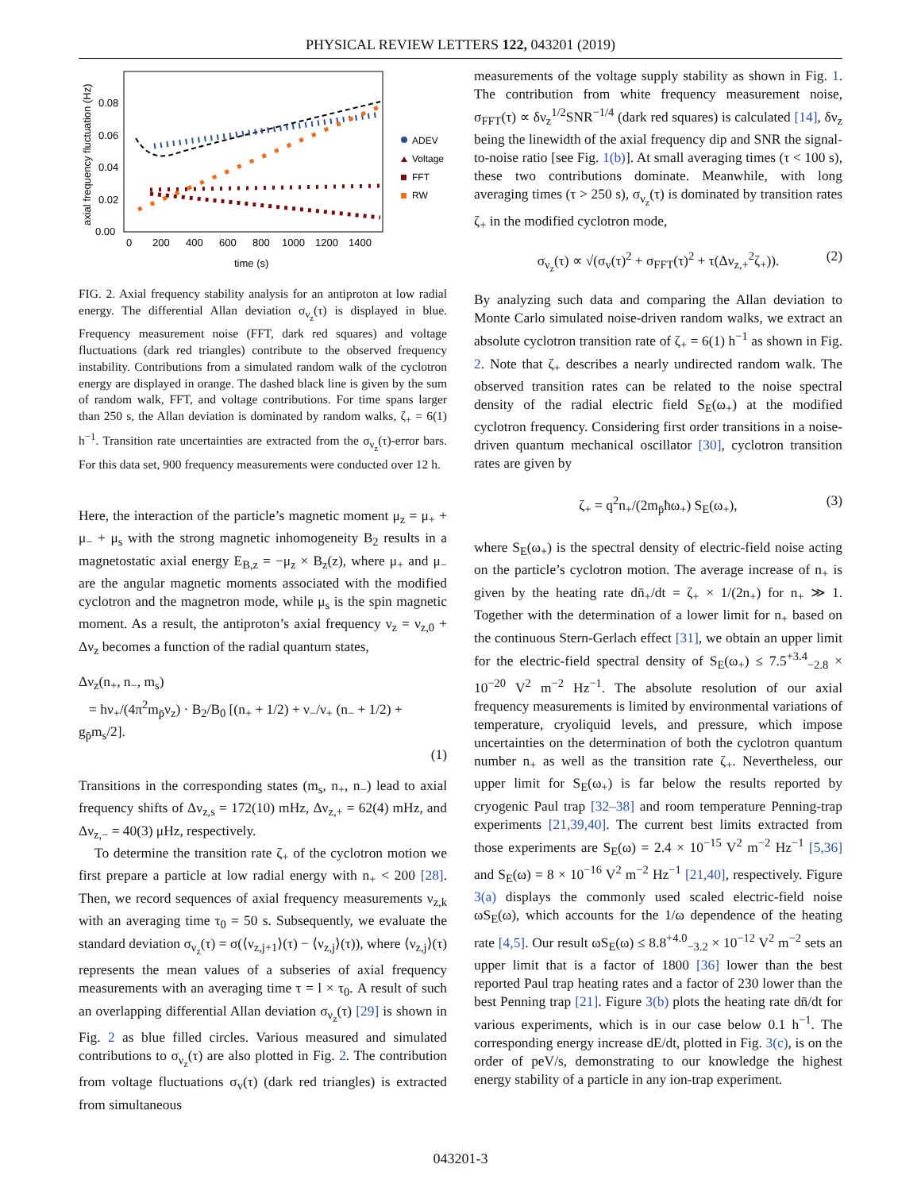PHYSICAL REVIEW LETTERS 122, 043201 (2019)
axial frequency fluctuation (Hz)
0.08
0.06
0.04
0.02
0.00
0
200
400
600
800
1000
1200
1400
time (s)
ADEV
Voltage
FFT
RW
FIG. 2. Axial frequency stability analysis for an antiproton at low radial energy. The differential Allan deviation σ<sub>ν<sub>z</sub></sub>(τ) is displayed in blue. Frequency measurement noise (FFT, dark red squares) and voltage fluctuations (dark red triangles) contribute to the observed frequency instability. Contributions from a simulated random walk of the cyclotron energy are displayed in orange. The dashed black line is given by the sum of random walk, FFT, and voltage contributions. For time spans larger than 250 s, the Allan deviation is dominated by random walks, ζ<sub>+</sub> = 6(1) h<sup>−1</sup>. Transition rate uncertainties are extracted from the σ<sub>ν<sub>z</sub></sub>(τ)-error bars. For this data set, 900 frequency measurements were conducted over 12 h.
Here, the interaction of the particle’s magnetic moment μ<sub>z</sub> = μ<sub>+</sub> + μ<sub>−</sub> + μ<sub>s</sub> with the strong magnetic inhomogeneity B<sub>2</sub> results in a magnetostatic axial energy E<sub>B,z</sub> = −μ<sub>z</sub> × B<sub>z</sub>(z), where μ<sub>+</sub> and μ<sub>−</sub> are the angular magnetic moments associated with the modified cyclotron and the magnetron mode, while μ<sub>s</sub> is the spin magnetic moment. As a result, the antiproton’s axial frequency ν<sub>z</sub> = ν<sub>z,0</sub> + Δν<sub>z</sub> becomes a function of the radial quantum states,
Δν<sub>z</sub>(n<sub>+</sub>, n<sub>−</sub>, m<sub>s</sub>)
= hν<sub>+</sub>/(4π<sup>2</sup>m<sub>p̄</sub>ν<sub>z</sub>) · B<sub>2</sub>/B<sub>0</sub> [(n<sub>+</sub> + 1/2) + ν<sub>−</sub>/ν<sub>+</sub> (n<sub>−</sub> + 1/2) + g<sub>p̄</sub>m<sub>s</sub>/2].
(1)
Transitions in the corresponding states (m<sub>s</sub>, n<sub>+</sub>, n<sub>−</sub>) lead to axial frequency shifts of Δν<sub>z,s</sub> = 172(10) mHz, Δν<sub>z,+</sub> = 62(4) mHz, and Δν<sub>z,−</sub> = 40(3) μHz, respectively.
To determine the transition rate ζ<sub>+</sub> of the cyclotron motion we first prepare a particle at low radial energy with n<sub>+</sub> < 200 [28]. Then, we record sequences of axial frequency measurements ν<sub>z,k</sub> with an averaging time τ<sub>0</sub> = 50 s. Subsequently, we evaluate the standard deviation σ<sub>ν<sub>z</sub></sub>(τ) = σ(⟨ν<sub>z,j+1</sub>⟩(τ) − ⟨ν<sub>z,j</sub>⟩(τ)), where ⟨ν<sub>z,j</sub>⟩(τ) represents the mean values of a subseries of axial frequency measurements with an averaging time τ = l × τ<sub>0</sub>. A result of such an overlapping differential Allan deviation σ<sub>ν<sub>z</sub></sub>(τ) [29] is shown in Fig. 2 as blue filled circles. Various measured and simulated contributions to σ<sub>ν<sub>z</sub></sub>(τ) are also plotted in Fig. 2. The contribution from voltage fluctuations σ<sub>v</sub>(τ) (dark red triangles) is extracted from simultaneous
measurements of the voltage supply stability as shown in Fig. 1. The contribution from white frequency measurement noise, σ<sub>FFT</sub>(τ) ∝ δν<sub>z</sub><sup>1/2</sup>SNR<sup>−1/4</sup> (dark red squares) is calculated [14], δν<sub>z</sub> being the linewidth of the axial frequency dip and SNR the signal-to-noise ratio [see Fig. 1(b)]. At small averaging times (τ < 100 s), these two contributions dominate. Meanwhile, with long averaging times (τ > 250 s), σ<sub>ν<sub>z</sub></sub>(τ) is dominated by transition rates ζ<sub>+</sub> in the modified cyclotron mode,
σ<sub>ν<sub>z</sub></sub>(τ) ∝ √(σ<sub>v</sub>(τ)<sup>2</sup> + σ<sub>FFT</sub>(τ)<sup>2</sup> + τ(Δν<sub>z,+</sub><sup>2</sup>ζ<sub>+</sub>)). (2)
By analyzing such data and comparing the Allan deviation to Monte Carlo simulated noise-driven random walks, we extract an absolute cyclotron transition rate of ζ<sub>+</sub> = 6(1) h<sup>−1</sup> as shown in Fig. 2. Note that ζ<sub>+</sub> describes a nearly undirected random walk. The observed transition rates can be related to the noise spectral density of the radial electric field S<sub>E</sub>(ω<sub>+</sub>) at the modified cyclotron frequency. Considering first order transitions in a noise-driven quantum mechanical oscillator [30], cyclotron transition rates are given by
ζ<sub>+</sub> = q<sup>2</sup>n<sub>+</sub>/(2m<sub>p̄</sub>ħω<sub>+</sub>) S<sub>E</sub>(ω<sub>+</sub>), (3)
where S<sub>E</sub>(ω<sub>+</sub>) is the spectral density of electric-field noise acting on the particle’s cyclotron motion. The average increase of n<sub>+</sub> is given by the heating rate dn̄<sub>+</sub>/dt = ζ<sub>+</sub> × 1/(2n<sub>+</sub>) for n<sub>+</sub> ≫ 1. Together with the determination of a lower limit for n<sub>+</sub> based on the continuous Stern-Gerlach effect [31], we obtain an upper limit for the electric-field spectral density of S<sub>E</sub>(ω<sub>+</sub>) ≤ 7.5<sup>+3.4</sup><sub>−2.8</sub> × 10<sup>−20</sup> V<sup>2</sup> m<sup>−2</sup> Hz<sup>−1</sup>. The absolute resolution of our axial frequency measurements is limited by environmental variations of temperature, cryoliquid levels, and pressure, which impose uncertainties on the determination of both the cyclotron quantum number n<sub>+</sub> as well as the transition rate ζ<sub>+</sub>. Nevertheless, our upper limit for S<sub>E</sub>(ω<sub>+</sub>) is far below the results reported by cryogenic Paul trap [32–38] and room temperature Penning-trap experiments [21,39,40]. The current best limits extracted from those experiments are S<sub>E</sub>(ω) = 2.4 × 10<sup>−15</sup> V<sup>2</sup> m<sup>−2</sup> Hz<sup>−1</sup> [5,36] and S<sub>E</sub>(ω) = 8 × 10<sup>−16</sup> V<sup>2</sup> m<sup>−2</sup> Hz<sup>−1</sup> [21,40], respectively. Figure 3(a) displays the commonly used scaled electric-field noise ωS<sub>E</sub>(ω), which accounts for the 1/ω dependence of the heating rate [4,5]. Our result ωS<sub>E</sub>(ω) ≤ 8.8<sup>+4.0</sup><sub>−3.2</sub> × 10<sup>−12</sup> V<sup>2</sup> m<sup>−2</sup> sets an upper limit that is a factor of 1800 [36] lower than the best reported Paul trap heating rates and a factor of 230 lower than the best Penning trap [21]. Figure 3(b) plots the heating rate dn̄/dt for various experiments, which is in our case below 0.1 h<sup>−1</sup>. The corresponding energy increase dE/dt, plotted in Fig. 3(c), is on the order of peV/s, demonstrating to our knowledge the highest energy stability of a particle in any ion-trap experiment.
043201-3